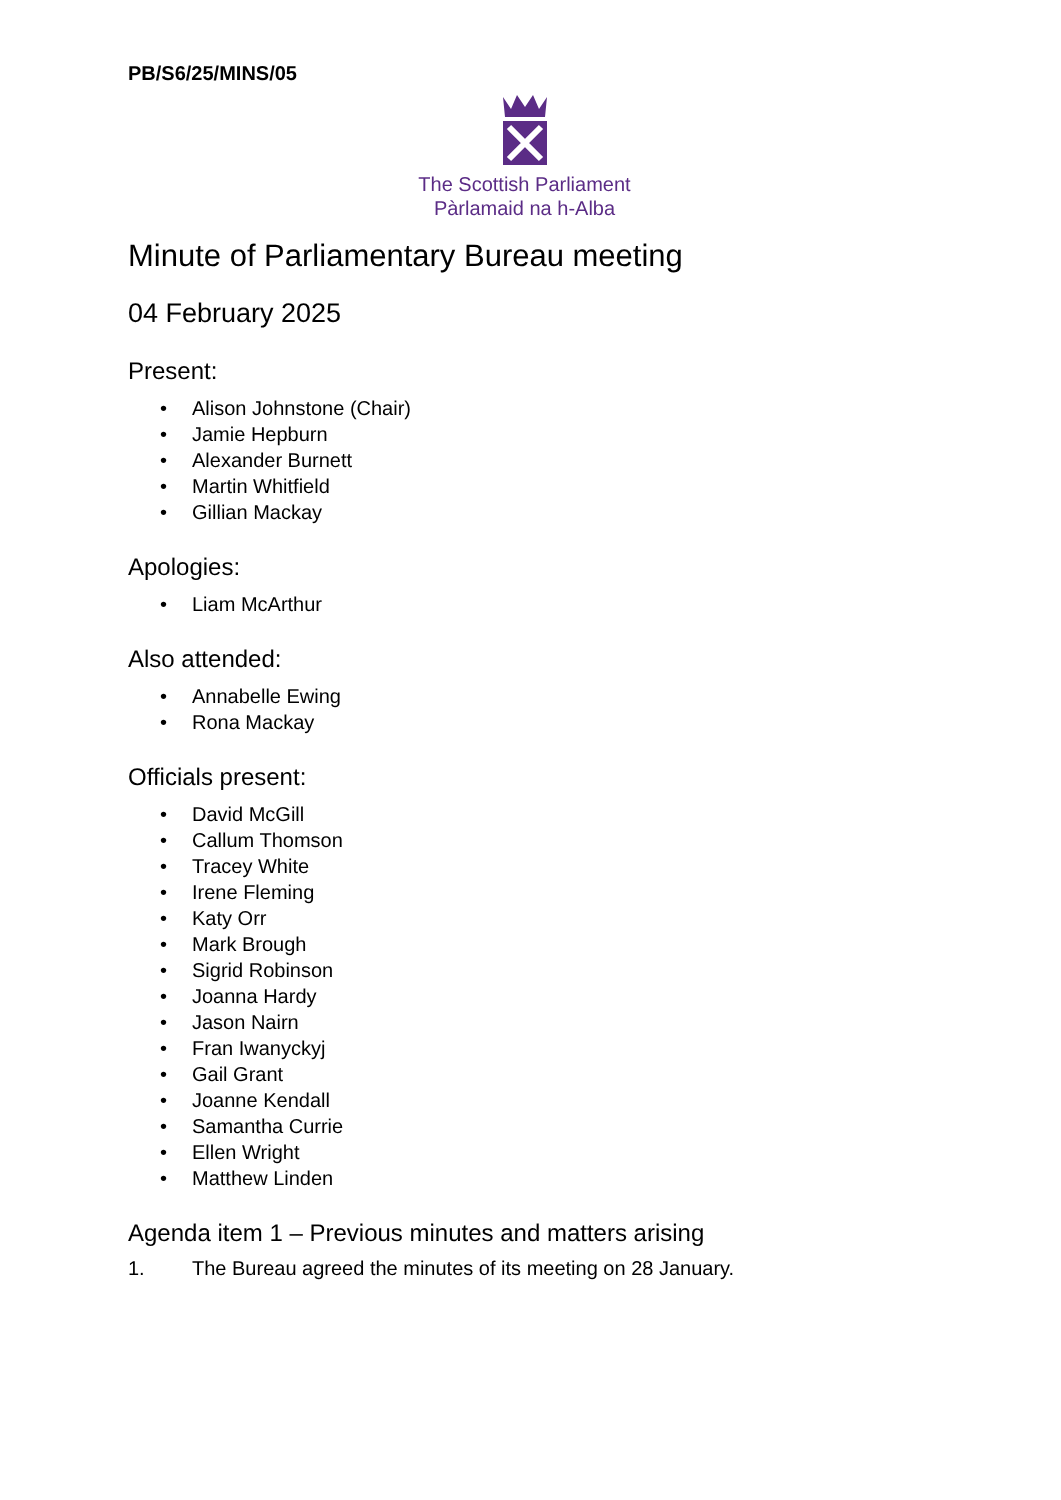PB/S6/25/MINS/05
The Scottish Parliament
Pàrlamaid na h-Alba
Minute of Parliamentary Bureau meeting
04 February 2025
Present:
• Alison Johnstone (Chair)
• Jamie Hepburn
• Alexander Burnett
• Martin Whitfield
• Gillian Mackay
Apologies:
• Liam McArthur
Also attended:
• Annabelle Ewing
• Rona Mackay
Officials present:
• David McGill
• Callum Thomson
• Tracey White
• Irene Fleming
• Katy Orr
• Mark Brough
• Sigrid Robinson
• Joanna Hardy
• Jason Nairn
• Fran Iwanyckyj
• Gail Grant
• Joanne Kendall
• Samantha Currie
• Ellen Wright
• Matthew Linden
Agenda item 1 – Previous minutes and matters arising
1. The Bureau agreed the minutes of its meeting on 28 January.